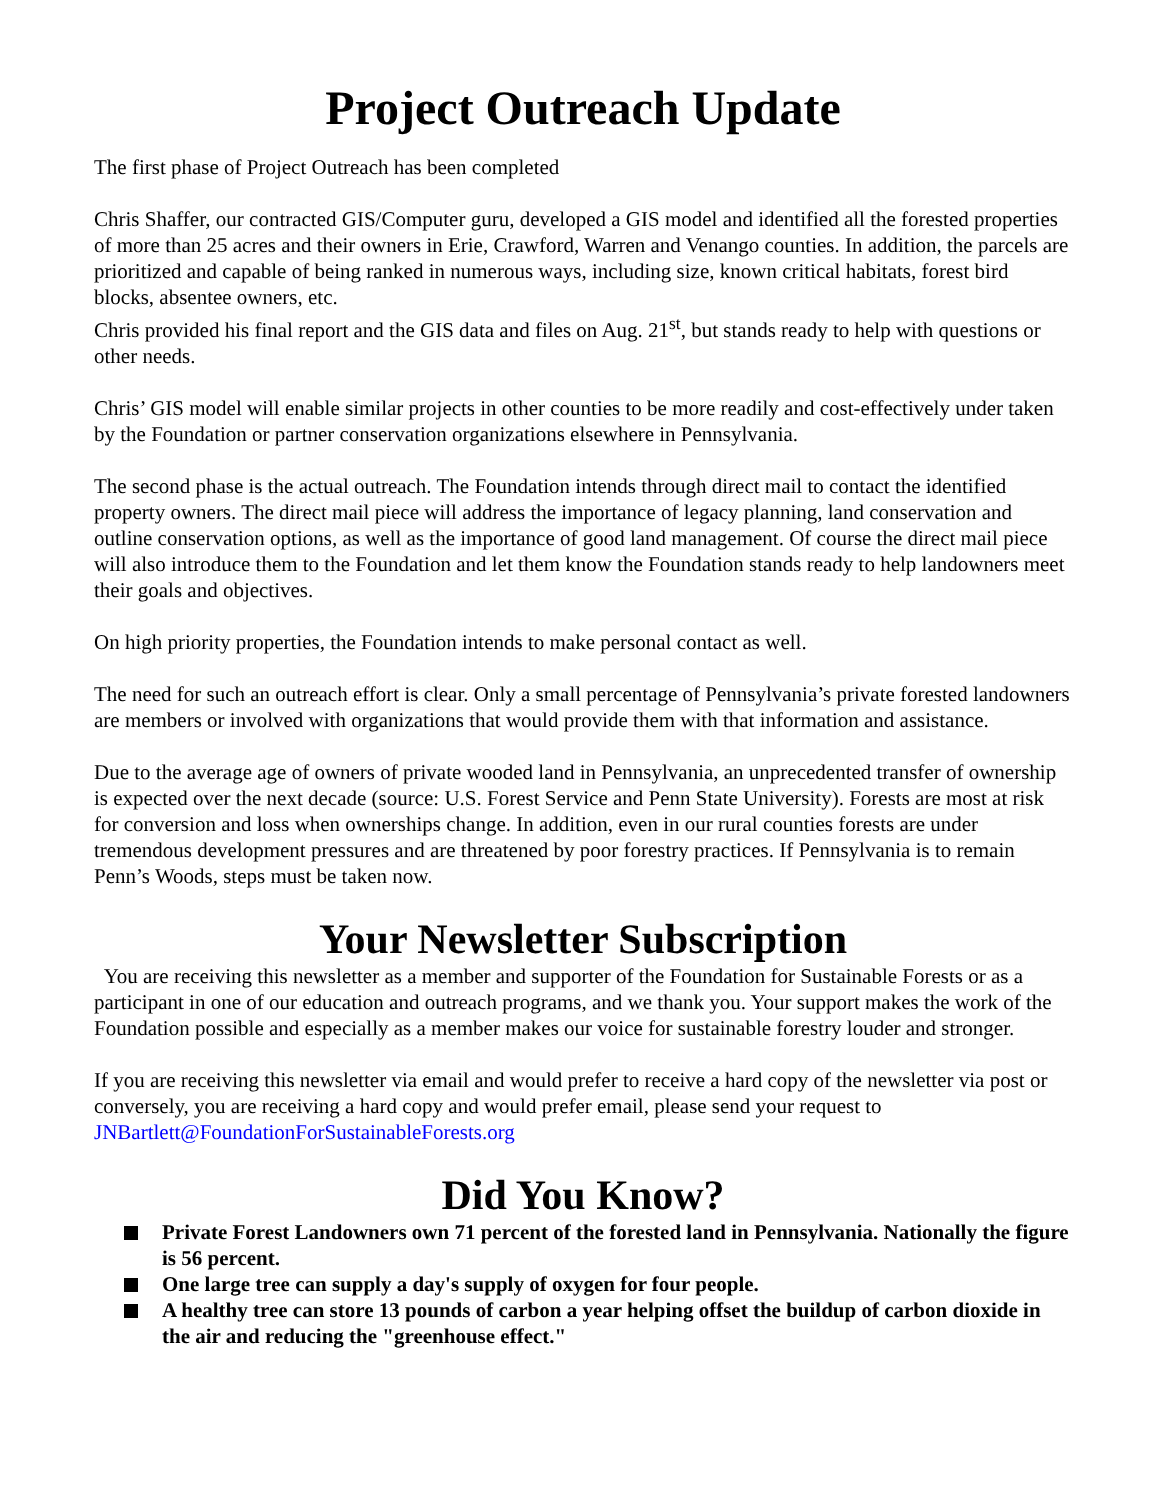Project Outreach Update
The first phase of Project Outreach has been completed
Chris Shaffer, our contracted GIS/Computer guru, developed a GIS model and identified all the forested properties of more than 25 acres and their owners in Erie, Crawford, Warren and Venango counties. In addition, the parcels are prioritized and capable of being ranked in numerous ways, including size, known critical habitats, forest bird blocks, absentee owners, etc.
Chris provided his final report and the GIS data and files on Aug. 21<sup>st</sup>, but stands ready to help with questions or other needs.
Chris’ GIS model will enable similar projects in other counties to be more readily and cost-effectively under taken by the Foundation or partner conservation organizations elsewhere in Pennsylvania.
The second phase is the actual outreach. The Foundation intends through direct mail to contact the identified property owners. The direct mail piece will address the importance of legacy planning, land conservation and outline conservation options, as well as the importance of good land management. Of course the direct mail piece will also introduce them to the Foundation and let them know the Foundation stands ready to help landowners meet their goals and objectives.
On high priority properties, the Foundation intends to make personal contact as well.
The need for such an outreach effort is clear. Only a small percentage of Pennsylvania’s private forested landowners are members or involved with organizations that would provide them with that information and assistance.
Due to the average age of owners of private wooded land in Pennsylvania, an unprecedented transfer of ownership is expected over the next decade (source: U.S. Forest Service and Penn State University). Forests are most at risk for conversion and loss when ownerships change. In addition, even in our rural counties forests are under tremendous development pressures and are threatened by poor forestry practices. If Pennsylvania is to remain Penn’s Woods, steps must be taken now.
Your Newsletter Subscription
You are receiving this newsletter as a member and supporter of the Foundation for Sustainable Forests or as a participant in one of our education and outreach programs, and we thank you. Your support makes the work of the Foundation possible and especially as a member makes our voice for sustainable forestry louder and stronger.
If you are receiving this newsletter via email and would prefer to receive a hard copy of the newsletter via post or conversely, you are receiving a hard copy and would prefer email, please send your request to JNBartlett@FoundationForSustainableForests.org
Did You Know?
Private Forest Landowners own 71 percent of the forested land in Pennsylvania. Nationally the figure is 56 percent.
One large tree can supply a day's supply of oxygen for four people.
A healthy tree can store 13 pounds of carbon a year helping offset the buildup of carbon dioxide in the air and reducing the "greenhouse effect."